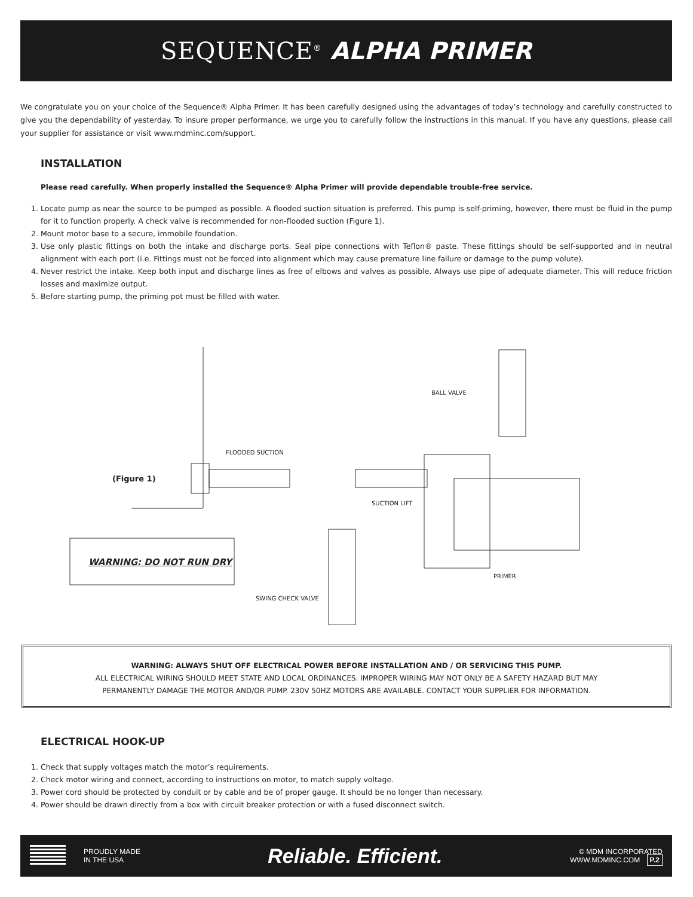SEQUENCE<sup>®</sup> ALPHA PRIMER
We congratulate you on your choice of the Sequence® Alpha Primer. It has been carefully designed using the advantages of today’s technology and carefully constructed to give you the dependability of yesterday. To insure proper performance, we urge you to carefully follow the instructions in this manual. If you have any questions, please call your supplier for assistance or visit www.mdminc.com/support.
INSTALLATION
Please read carefully. When properly installed the Sequence® Alpha Primer will provide dependable trouble-free service.
1. Locate pump as near the source to be pumped as possible. A flooded suction situation is preferred. This pump is self-priming, however, there must be fluid in the pump for it to function properly. A check valve is recommended for non-flooded suction (Figure 1).
2. Mount motor base to a secure, immobile foundation.
3. Use only plastic fittings on both the intake and discharge ports. Seal pipe connections with Teflon® paste. These fittings should be self-supported and in neutral alignment with each port (i.e. Fittings must not be forced into alignment which may cause premature line failure or damage to the pump volute).
4. Never restrict the intake. Keep both input and discharge lines as free of elbows and valves as possible. Always use pipe of adequate diameter. This will reduce friction losses and maximize output.
5. Before starting pump, the priming pot must be filled with water.
FLOODED SUCTION
BALL VALVE
(Figure 1)
SUCTION LIFT
WARNING: DO NOT RUN DRY
PRIMER
SWING CHECK VALVE
WARNING: ALWAYS SHUT OFF ELECTRICAL POWER BEFORE INSTALLATION AND / OR SERVICING THIS PUMP.
ALL ELECTRICAL WIRING SHOULD MEET STATE AND LOCAL ORDINANCES. IMPROPER WIRING MAY NOT ONLY BE A SAFETY HAZARD BUT MAY PERMANENTLY DAMAGE THE MOTOR AND/OR PUMP. 230V 50HZ MOTORS ARE AVAILABLE. CONTACT YOUR SUPPLIER FOR INFORMATION.
ELECTRICAL HOOK-UP
1. Check that supply voltages match the motor’s requirements.
2. Check motor wiring and connect, according to instructions on motor, to match supply voltage.
3. Power cord should be protected by conduit or by cable and be of proper gauge. It should be no longer than necessary.
4. Power should be drawn directly from a box with circuit breaker protection or with a fused disconnect switch.
PROUDLY MADE
IN THE USA
Reliable. Efficient.
© MDM INCORPORATED
WWW.MDMINC.COM P.2